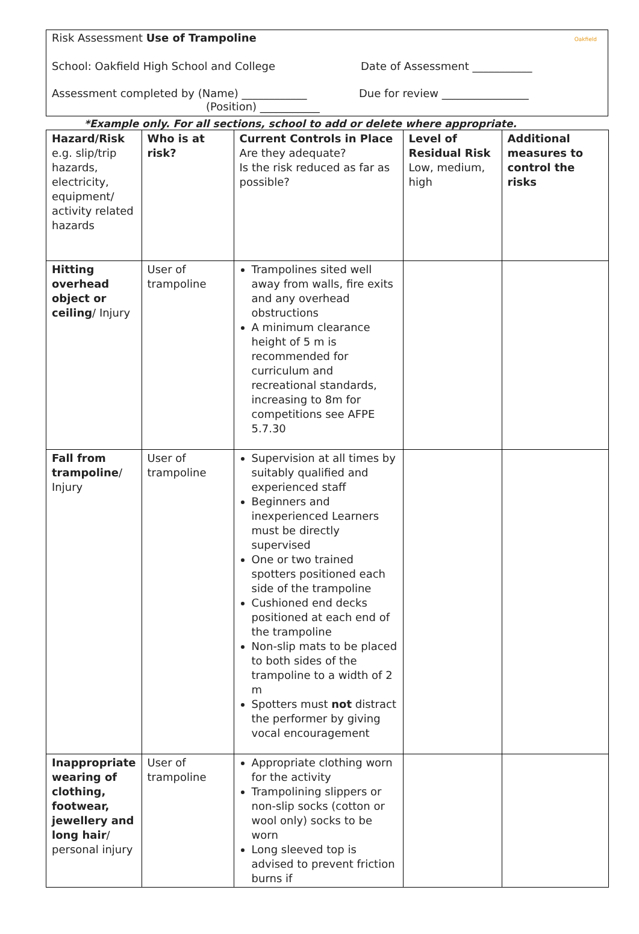Oakfield
Risk Assessment Use of Trampoline
School: Oakfield High School and College Date of Assessment ___________
Assessment completed by (Name) ____________ Due for review ________________
(Position) ___________
*Example only. For all sections, school to add or delete where appropriate.
| Hazard/Risk e.g. slip/trip hazards, electricity, equipment/ activity related hazards | Who is at risk? | Current Controls in Place Are they adequate? Is the risk reduced as far as possible? | Level of Residual Risk Low, medium, high | Additional measures to control the risks |
| Hitting overhead object or ceiling / Injury | User of trampoline | Trampolines sited well away from walls, fire exits and any overhead obstructions A minimum clearance height of 5 m is recommended for curriculum and recreational standards, increasing to 8m for competitions see AFPE 5.7.30 | | |
| Fall from trampoline / Injury | User of trampoline | Supervision at all times by suitably qualified and experienced staff Beginners and inexperienced Learners must be directly supervised One or two trained spotters positioned each side of the trampoline Cushioned end decks positioned at each end of the trampoline Non-slip mats to be placed to both sides of the trampoline to a width of 2 m Spotters must not distract the performer by giving vocal encouragement | | |
| Inappropriate wearing of clothing, footwear, jewellery and long hair / personal injury | User of trampoline | Appropriate clothing worn for the activity Trampolining slippers or non-slip socks (cotton or wool only) socks to be worn Long sleeved top is advised to prevent friction burns if | | |